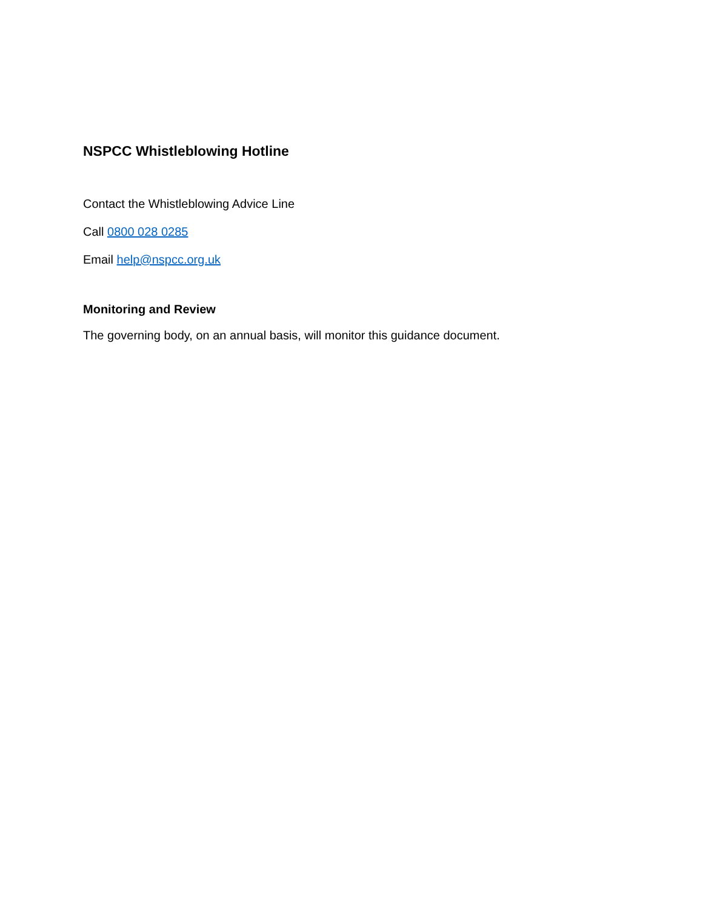NSPCC Whistleblowing Hotline
Contact the Whistleblowing Advice Line
Call 0800 028 0285
Email help@nspcc.org.uk
Monitoring and Review
The governing body, on an annual basis, will monitor this guidance document.